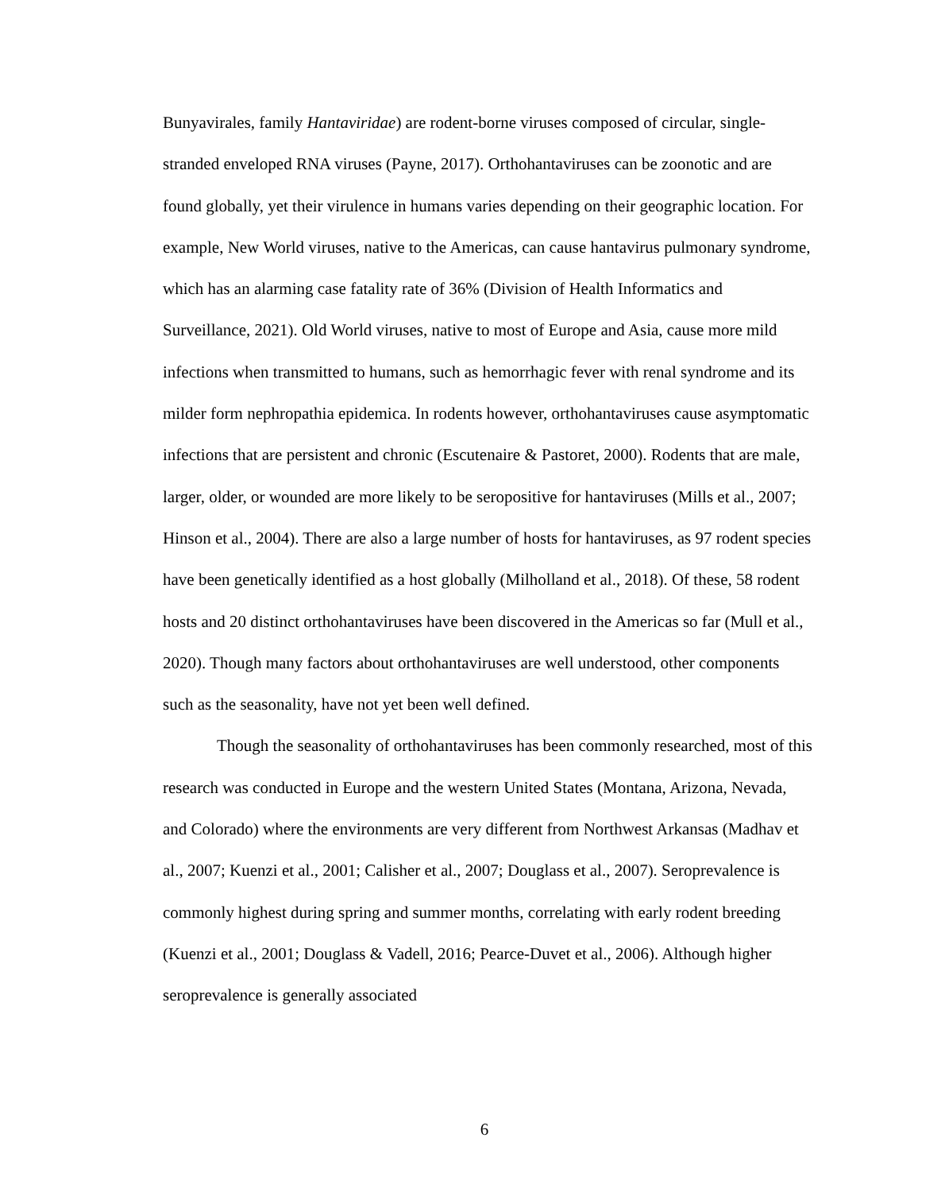Bunyavirales, family Hantaviridae) are rodent-borne viruses composed of circular, single-stranded enveloped RNA viruses (Payne, 2017). Orthohantaviruses can be zoonotic and are found globally, yet their virulence in humans varies depending on their geographic location. For example, New World viruses, native to the Americas, can cause hantavirus pulmonary syndrome, which has an alarming case fatality rate of 36% (Division of Health Informatics and Surveillance, 2021). Old World viruses, native to most of Europe and Asia, cause more mild infections when transmitted to humans, such as hemorrhagic fever with renal syndrome and its milder form nephropathia epidemica. In rodents however, orthohantaviruses cause asymptomatic infections that are persistent and chronic (Escutenaire & Pastoret, 2000). Rodents that are male, larger, older, or wounded are more likely to be seropositive for hantaviruses (Mills et al., 2007; Hinson et al., 2004). There are also a large number of hosts for hantaviruses, as 97 rodent species have been genetically identified as a host globally (Milholland et al., 2018). Of these, 58 rodent hosts and 20 distinct orthohantaviruses have been discovered in the Americas so far (Mull et al., 2020). Though many factors about orthohantaviruses are well understood, other components such as the seasonality, have not yet been well defined.
Though the seasonality of orthohantaviruses has been commonly researched, most of this research was conducted in Europe and the western United States (Montana, Arizona, Nevada, and Colorado) where the environments are very different from Northwest Arkansas (Madhav et al., 2007; Kuenzi et al., 2001; Calisher et al., 2007; Douglass et al., 2007). Seroprevalence is commonly highest during spring and summer months, correlating with early rodent breeding (Kuenzi et al., 2001; Douglass & Vadell, 2016; Pearce-Duvet et al., 2006). Although higher seroprevalence is generally associated
6